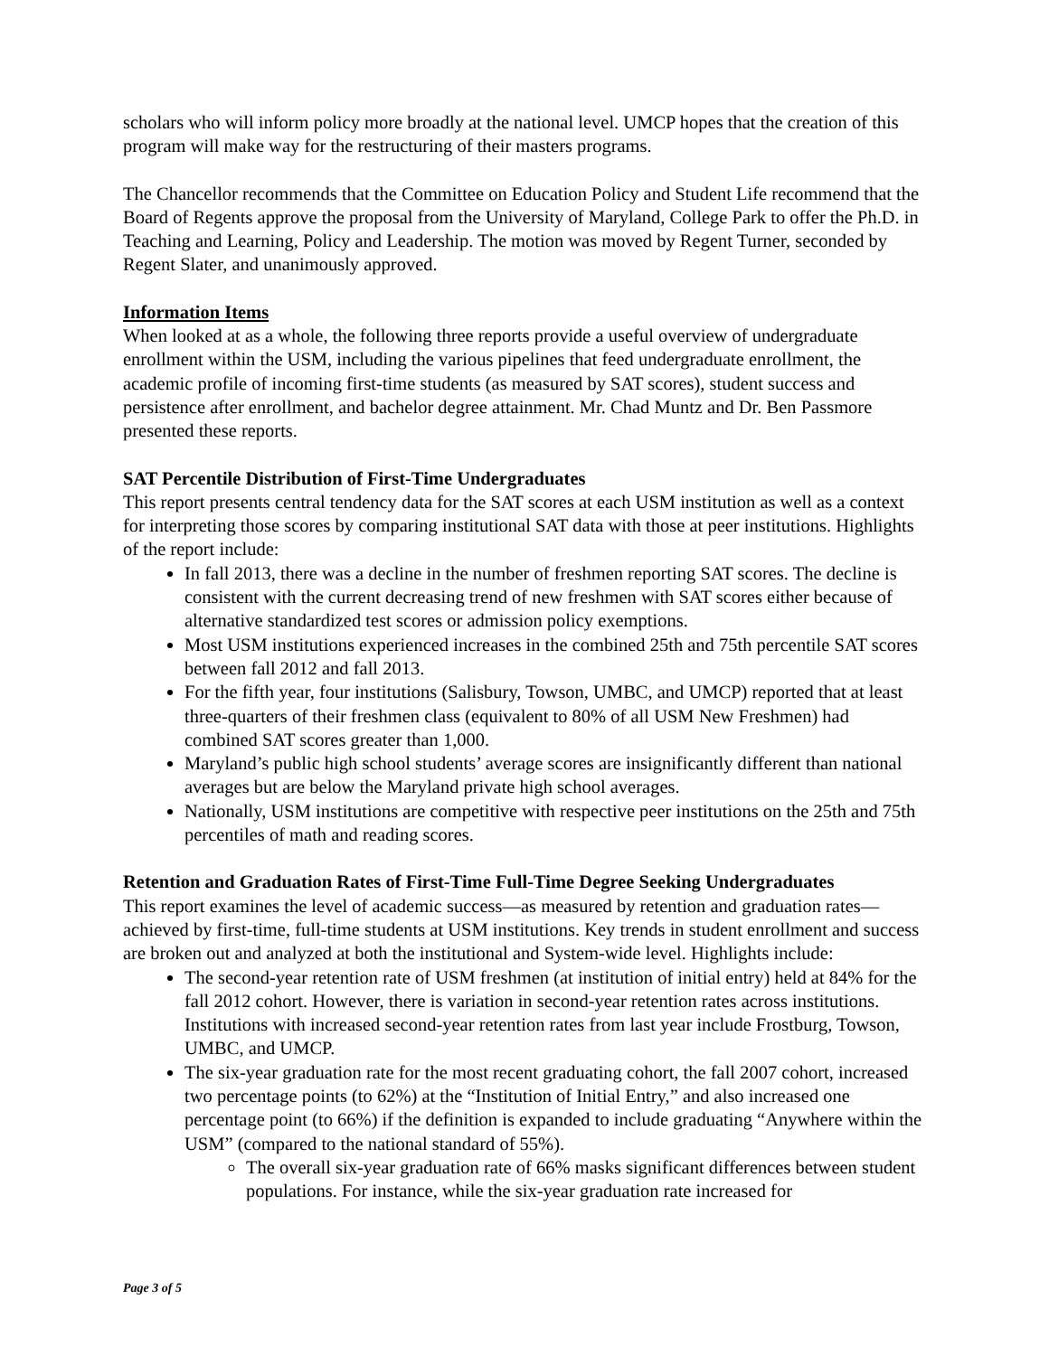scholars who will inform policy more broadly at the national level. UMCP hopes that the creation of this program will make way for the restructuring of their masters programs.
The Chancellor recommends that the Committee on Education Policy and Student Life recommend that the Board of Regents approve the proposal from the University of Maryland, College Park to offer the Ph.D. in Teaching and Learning, Policy and Leadership. The motion was moved by Regent Turner, seconded by Regent Slater, and unanimously approved.
Information Items
When looked at as a whole, the following three reports provide a useful overview of undergraduate enrollment within the USM, including the various pipelines that feed undergraduate enrollment, the academic profile of incoming first-time students (as measured by SAT scores), student success and persistence after enrollment, and bachelor degree attainment. Mr. Chad Muntz and Dr. Ben Passmore presented these reports.
SAT Percentile Distribution of First-Time Undergraduates
This report presents central tendency data for the SAT scores at each USM institution as well as a context for interpreting those scores by comparing institutional SAT data with those at peer institutions. Highlights of the report include:
In fall 2013, there was a decline in the number of freshmen reporting SAT scores. The decline is consistent with the current decreasing trend of new freshmen with SAT scores either because of alternative standardized test scores or admission policy exemptions.
Most USM institutions experienced increases in the combined 25th and 75th percentile SAT scores between fall 2012 and fall 2013.
For the fifth year, four institutions (Salisbury, Towson, UMBC, and UMCP) reported that at least three-quarters of their freshmen class (equivalent to 80% of all USM New Freshmen) had combined SAT scores greater than 1,000.
Maryland’s public high school students’ average scores are insignificantly different than national averages but are below the Maryland private high school averages.
Nationally, USM institutions are competitive with respective peer institutions on the 25th and 75th percentiles of math and reading scores.
Retention and Graduation Rates of First-Time Full-Time Degree Seeking Undergraduates
This report examines the level of academic success—as measured by retention and graduation rates—achieved by first-time, full-time students at USM institutions. Key trends in student enrollment and success are broken out and analyzed at both the institutional and System-wide level. Highlights include:
The second-year retention rate of USM freshmen (at institution of initial entry) held at 84% for the fall 2012 cohort. However, there is variation in second-year retention rates across institutions. Institutions with increased second-year retention rates from last year include Frostburg, Towson, UMBC, and UMCP.
The six-year graduation rate for the most recent graduating cohort, the fall 2007 cohort, increased two percentage points (to 62%) at the “Institution of Initial Entry,” and also increased one percentage point (to 66%) if the definition is expanded to include graduating “Anywhere within the USM” (compared to the national standard of 55%).
The overall six-year graduation rate of 66% masks significant differences between student populations. For instance, while the six-year graduation rate increased for
Page 3 of 5